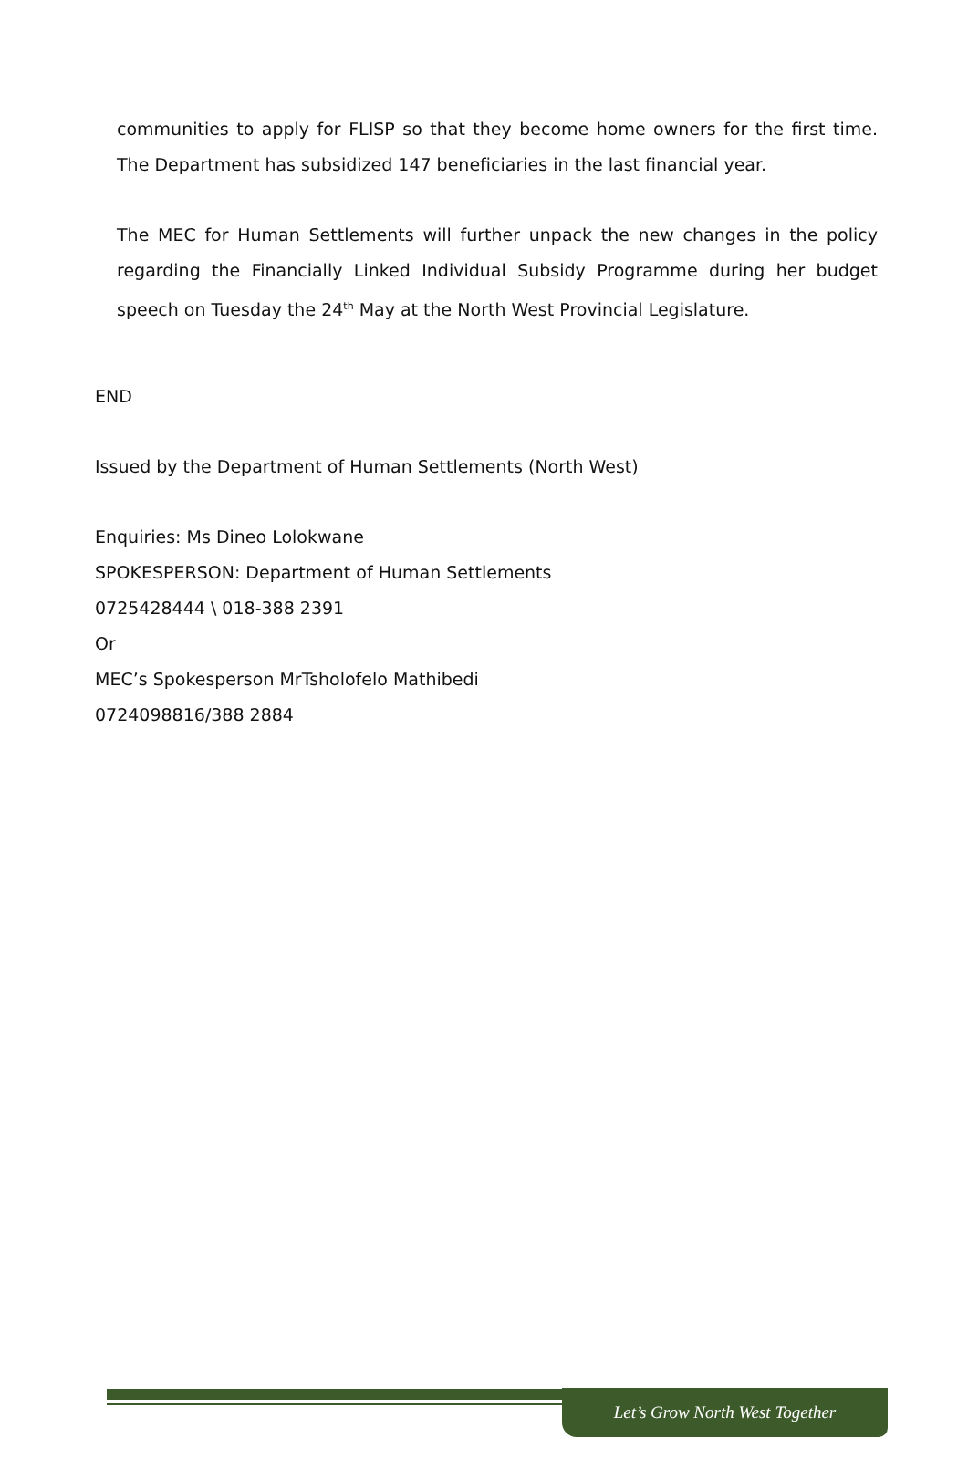communities to apply for FLISP so that they become home owners for the first time. The Department has subsidized 147 beneficiaries in the last financial year.
The MEC for Human Settlements will further unpack the new changes in the policy regarding the Financially Linked Individual Subsidy Programme during her budget speech on Tuesday the 24<sup>th</sup> May at the North West Provincial Legislature.
END
Issued by the Department of Human Settlements (North West)
Enquiries: Ms Dineo Lolokwane
SPOKESPERSON: Department of Human Settlements
0725428444 \ 018-388 2391
Or
MEC’s Spokesperson MrTsholofelo Mathibedi
0724098816/388 2884
Let’s Grow North West Together